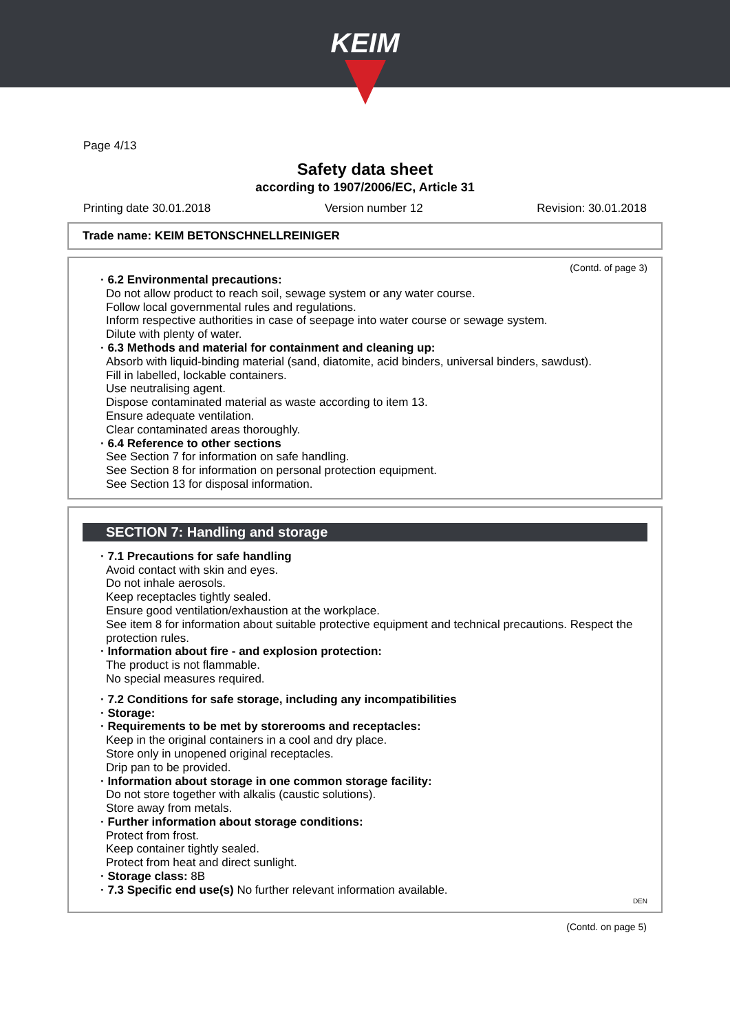KEIM
Page 4/13
Safety data sheet
according to 1907/2006/EC, Article 31
Printing date 30.01.2018 Version number 12 Revision: 30.01.2018
Trade name: KEIM BETONSCHNELLREINIGER
(Contd. of page 3)
· 6.2 Environmental precautions:
Do not allow product to reach soil, sewage system or any water course.
Follow local governmental rules and regulations.
Inform respective authorities in case of seepage into water course or sewage system.
Dilute with plenty of water.
· 6.3 Methods and material for containment and cleaning up:
Absorb with liquid-binding material (sand, diatomite, acid binders, universal binders, sawdust).
Fill in labelled, lockable containers.
Use neutralising agent.
Dispose contaminated material as waste according to item 13.
Ensure adequate ventilation.
Clear contaminated areas thoroughly.
· 6.4 Reference to other sections
See Section 7 for information on safe handling.
See Section 8 for information on personal protection equipment.
See Section 13 for disposal information.
SECTION 7: Handling and storage
· 7.1 Precautions for safe handling
Avoid contact with skin and eyes.
Do not inhale aerosols.
Keep receptacles tightly sealed.
Ensure good ventilation/exhaustion at the workplace.
See item 8 for information about suitable protective equipment and technical precautions. Respect the protection rules.
· Information about fire - and explosion protection:
The product is not flammable.
No special measures required.
· 7.2 Conditions for safe storage, including any incompatibilities
· Storage:
· Requirements to be met by storerooms and receptacles:
Keep in the original containers in a cool and dry place.
Store only in unopened original receptacles.
Drip pan to be provided.
· Information about storage in one common storage facility:
Do not store together with alkalis (caustic solutions).
Store away from metals.
· Further information about storage conditions:
Protect from frost.
Keep container tightly sealed.
Protect from heat and direct sunlight.
· Storage class: 8B
· 7.3 Specific end use(s) No further relevant information available.
DEN
(Contd. on page 5)